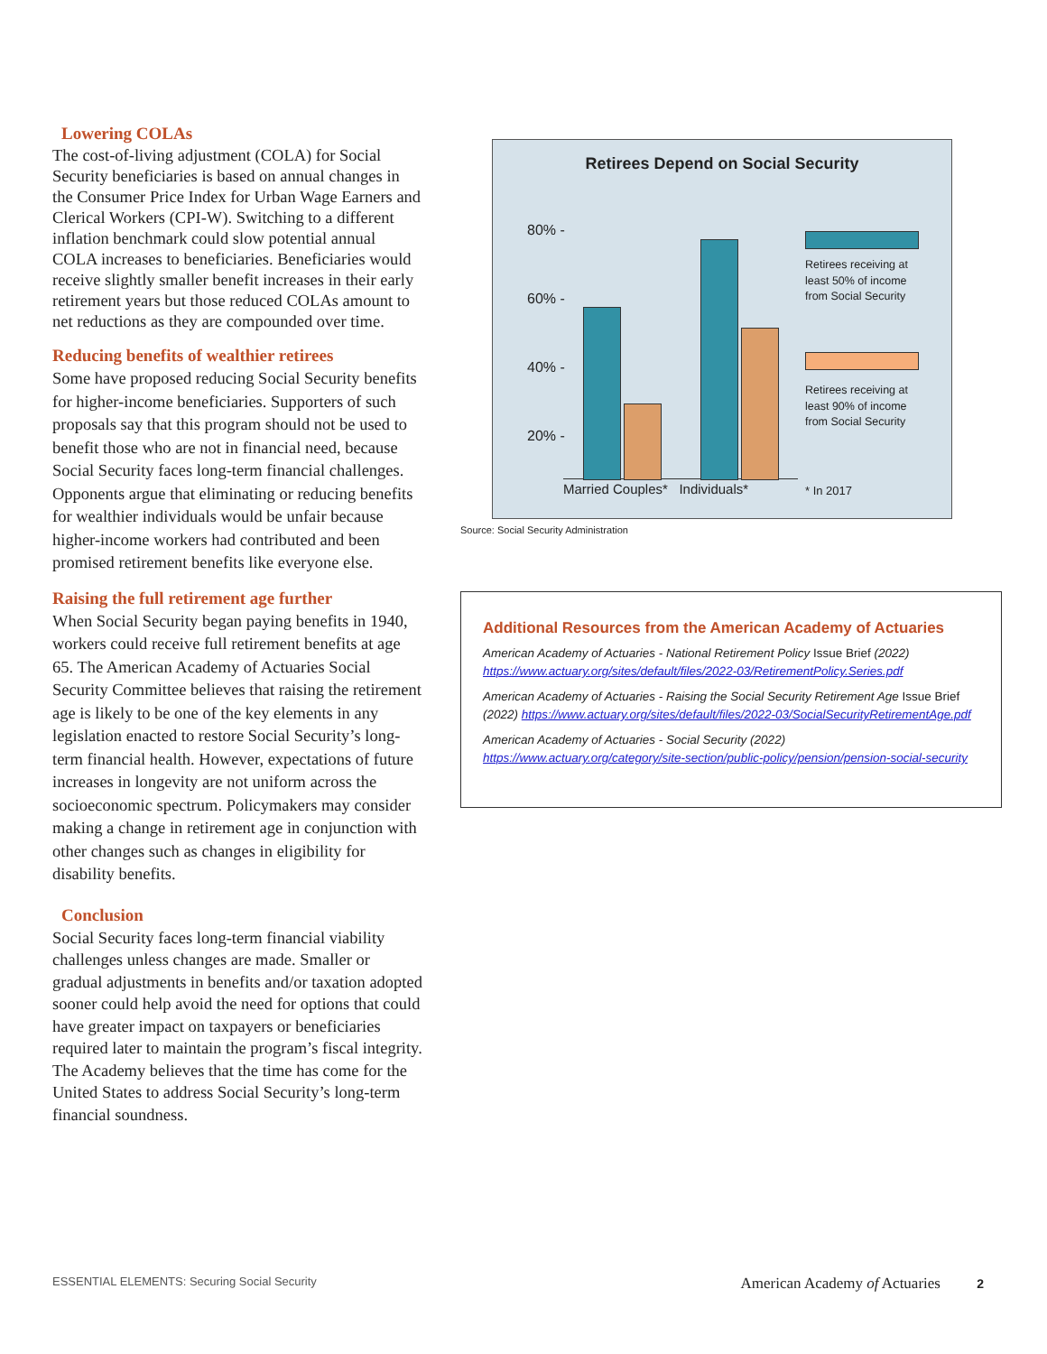Lowering COLAs
The cost-of-living adjustment (COLA) for Social Security beneficiaries is based on annual changes in the Consumer Price Index for Urban Wage Earners and Clerical Workers (CPI-W). Switching to a different inflation benchmark could slow potential annual COLA increases to beneficiaries. Beneficiaries would receive slightly smaller benefit increases in their early retirement years but those reduced COLAs amount to net reductions as they are compounded over time.
Reducing benefits of wealthier retirees
Some have proposed reducing Social Security benefits for higher-income beneficiaries. Supporters of such proposals say that this program should not be used to benefit those who are not in financial need, because Social Security faces long-term financial challenges. Opponents argue that eliminating or reducing benefits for wealthier individuals would be unfair because higher-income workers had contributed and been promised retirement benefits like everyone else.
Raising the full retirement age further
When Social Security began paying benefits in 1940, workers could receive full retirement benefits at age 65. The American Academy of Actuaries Social Security Committee believes that raising the retirement age is likely to be one of the key elements in any legislation enacted to restore Social Security’s long-term financial health. However, expectations of future increases in longevity are not uniform across the socioeconomic spectrum. Policymakers may consider making a change in retirement age in conjunction with other changes such as changes in eligibility for disability benefits.
Conclusion
Social Security faces long-term financial viability challenges unless changes are made. Smaller or gradual adjustments in benefits and/or taxation adopted sooner could help avoid the need for options that could have greater impact on taxpayers or beneficiaries required later to maintain the program’s fiscal integrity. The Academy believes that the time has come for the United States to address Social Security’s long-term financial soundness.
Retirees Depend on Social Security
80% -
60% -
40% -
20% -
Married Couples* Individuals*
Retirees receiving at
least 50% of income
from Social Security
Retirees receiving at
least 90% of income
from Social Security
* In 2017
Source: Social Security Administration
Additional Resources from the American Academy of Actuaries
American Academy of Actuaries - National Retirement Policy Issue Brief (2022) https://www.actuary.org/sites/default/files/2022-03/RetirementPolicy.Series.pdf
American Academy of Actuaries - Raising the Social Security Retirement Age Issue Brief (2022) https://www.actuary.org/sites/default/files/2022-03/SocialSecurityRetirementAge.pdf
American Academy of Actuaries - Social Security (2022) https://www.actuary.org/category/site-section/public-policy/pension/pension-social-security
ESSENTIAL ELEMENTS: Securing Social Security American Academy of Actuaries 2